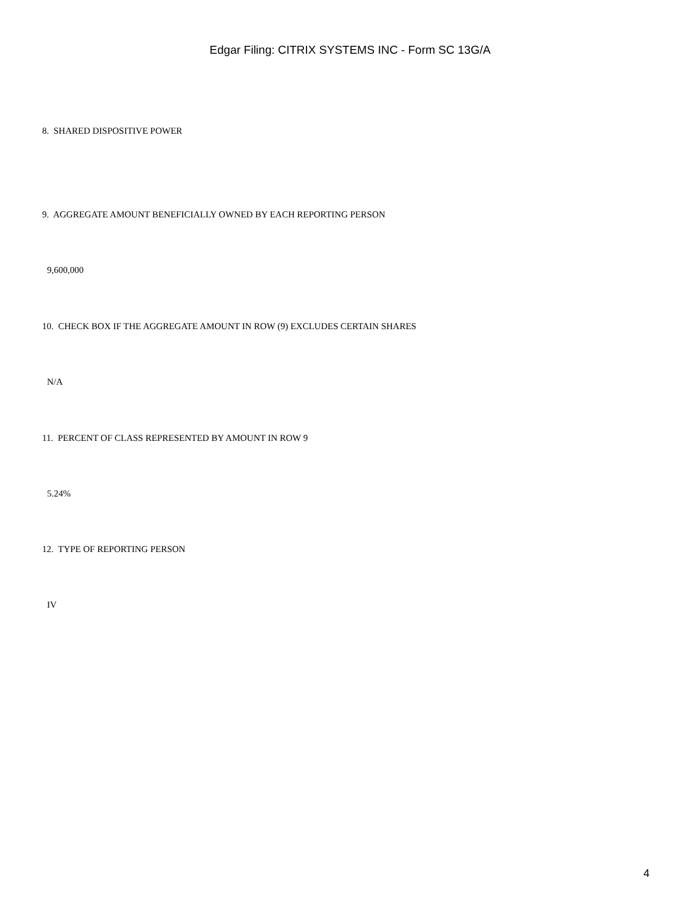Edgar Filing: CITRIX SYSTEMS INC - Form SC 13G/A
8. SHARED DISPOSITIVE POWER
9. AGGREGATE AMOUNT BENEFICIALLY OWNED BY EACH REPORTING PERSON
9,600,000
10. CHECK BOX IF THE AGGREGATE AMOUNT IN ROW (9) EXCLUDES CERTAIN SHARES
N/A
11. PERCENT OF CLASS REPRESENTED BY AMOUNT IN ROW 9
5.24%
12. TYPE OF REPORTING PERSON
IV
4